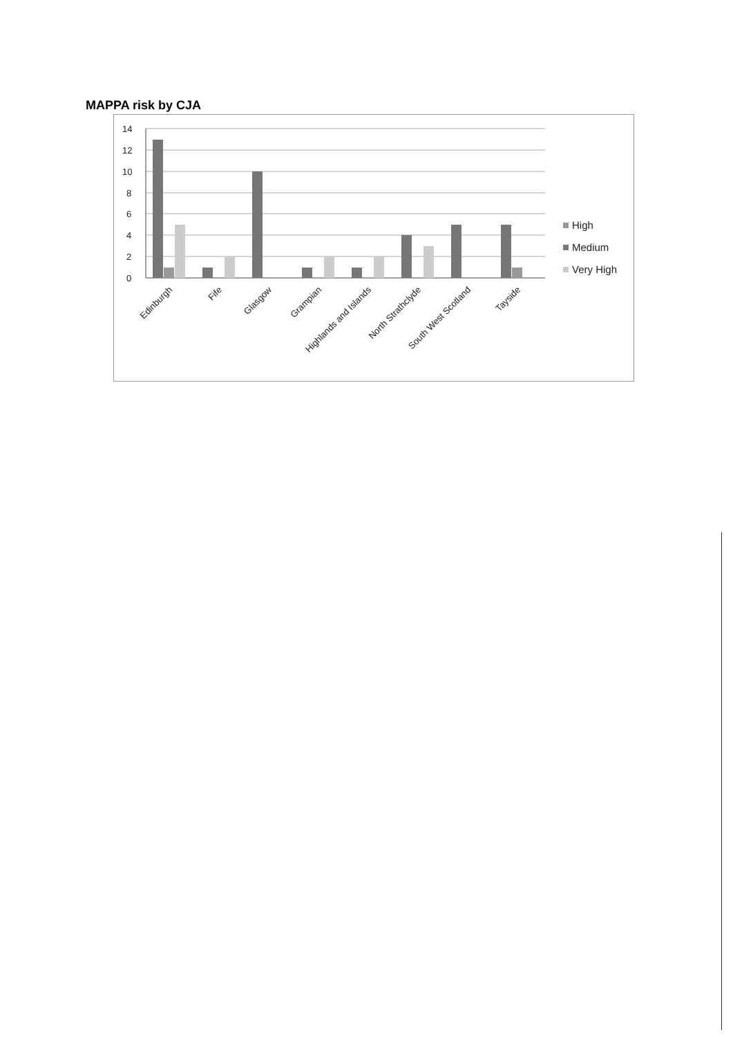MAPPA risk by CJA
14
12
10
8
6
4
2
0
Edinburgh
Fife
Glasgow
Grampian
Highlands and Islands
North Strathclyde
South West Scotland
Tayside
High
Medium
Very High